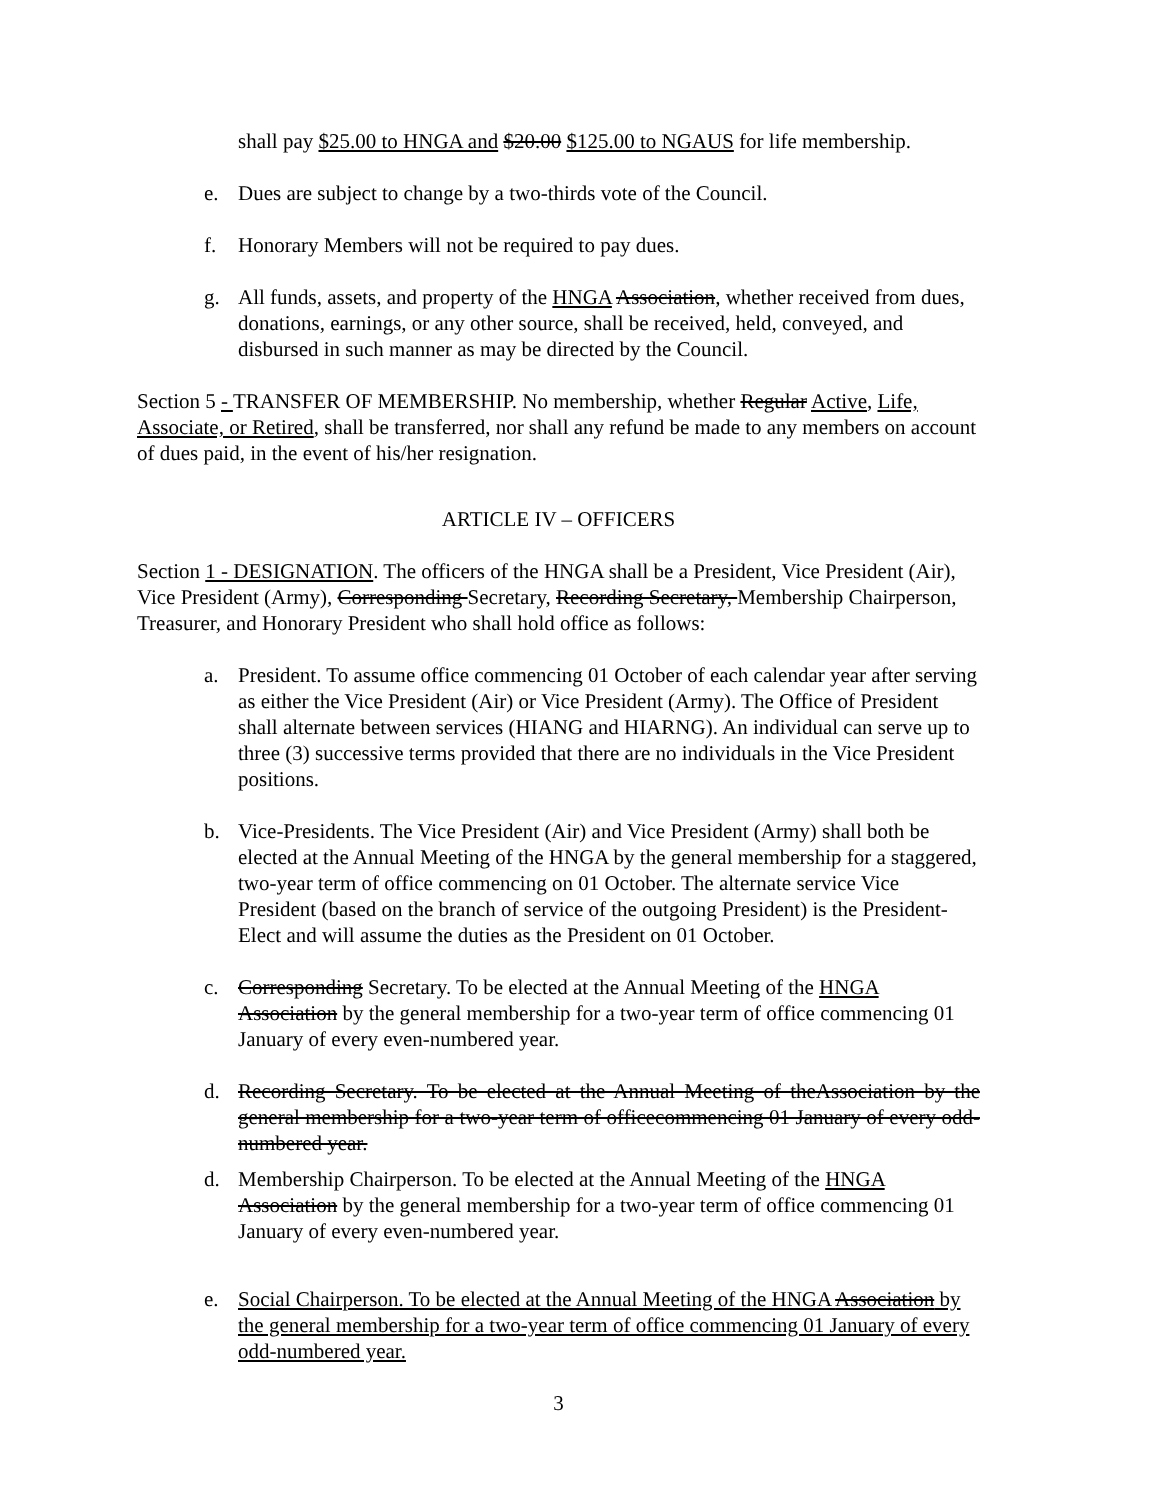shall pay $25.00 to HNGA and $20.00 $125.00 to NGAUS for life membership.
e. Dues are subject to change by a two-thirds vote of the Council.
f. Honorary Members will not be required to pay dues.
g. All funds, assets, and property of the HNGA Association, whether received from dues, donations, earnings, or any other source, shall be received, held, conveyed, and disbursed in such manner as may be directed by the Council.
Section 5 - TRANSFER OF MEMBERSHIP. No membership, whether Regular Active, Life, Associate, or Retired, shall be transferred, nor shall any refund be made to any members on account of dues paid, in the event of his/her resignation.
ARTICLE IV – OFFICERS
Section 1 - DESIGNATION. The officers of the HNGA shall be a President, Vice President (Air), Vice President (Army), Corresponding Secretary, Recording Secretary, Membership Chairperson, Treasurer, and Honorary President who shall hold office as follows:
a. President. To assume office commencing 01 October of each calendar year after serving as either the Vice President (Air) or Vice President (Army). The Office of President shall alternate between services (HIANG and HIARNG). An individual can serve up to three (3) successive terms provided that there are no individuals in the Vice President positions.
b. Vice-Presidents. The Vice President (Air) and Vice President (Army) shall both be elected at the Annual Meeting of the HNGA by the general membership for a staggered, two-year term of office commencing on 01 October. The alternate service Vice President (based on the branch of service of the outgoing President) is the President-Elect and will assume the duties as the President on 01 October.
c. Corresponding Secretary. To be elected at the Annual Meeting of the HNGA Association by the general membership for a two-year term of office commencing 01 January of every even-numbered year.
d. Recording Secretary. To be elected at the Annual Meeting of theAssociation by the general membership for a two-year term of officecommencing 01 January of every odd-numbered year.
d. Membership Chairperson. To be elected at the Annual Meeting of the HNGA Association by the general membership for a two-year term of office commencing 01 January of every even-numbered year.
e. Social Chairperson. To be elected at the Annual Meeting of the HNGA Association by the general membership for a two-year term of office commencing 01 January of every odd-numbered year.
3